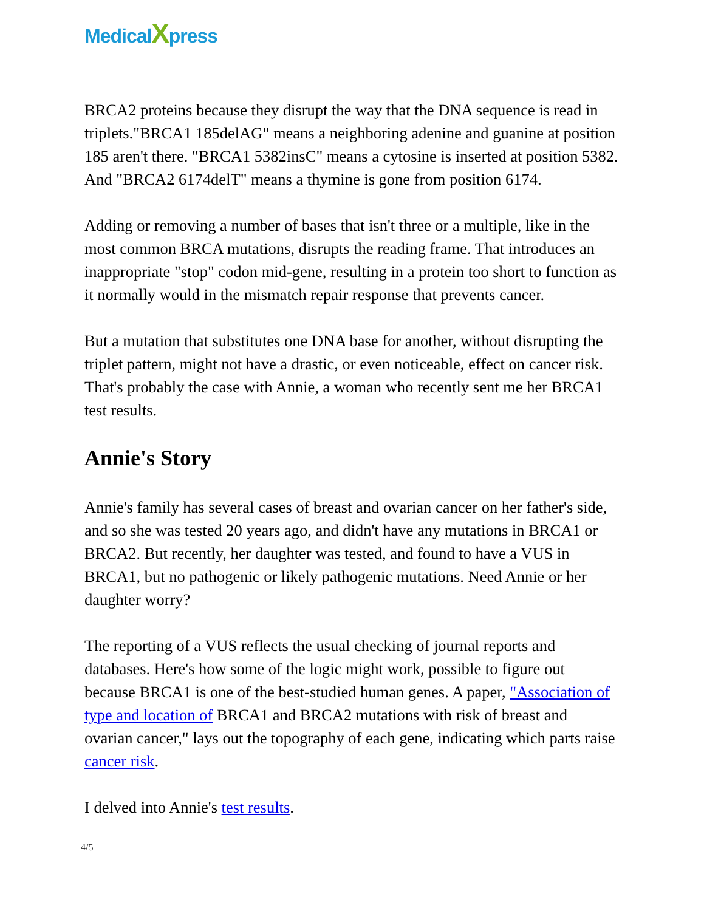MedicalXpress
BRCA2 proteins because they disrupt the way that the DNA sequence is read in triplets."BRCA1 185delAG" means a neighboring adenine and guanine at position 185 aren't there. "BRCA1 5382insC" means a cytosine is inserted at position 5382. And "BRCA2 6174delT" means a thymine is gone from position 6174.
Adding or removing a number of bases that isn't three or a multiple, like in the most common BRCA mutations, disrupts the reading frame. That introduces an inappropriate "stop" codon mid-gene, resulting in a protein too short to function as it normally would in the mismatch repair response that prevents cancer.
But a mutation that substitutes one DNA base for another, without disrupting the triplet pattern, might not have a drastic, or even noticeable, effect on cancer risk. That's probably the case with Annie, a woman who recently sent me her BRCA1 test results.
Annie's Story
Annie's family has several cases of breast and ovarian cancer on her father's side, and so she was tested 20 years ago, and didn't have any mutations in BRCA1 or BRCA2. But recently, her daughter was tested, and found to have a VUS in BRCA1, but no pathogenic or likely pathogenic mutations. Need Annie or her daughter worry?
The reporting of a VUS reflects the usual checking of journal reports and databases. Here's how some of the logic might work, possible to figure out because BRCA1 is one of the best-studied human genes. A paper, "Association of type and location of BRCA1 and BRCA2 mutations with risk of breast and ovarian cancer," lays out the topography of each gene, indicating which parts raise cancer risk.
I delved into Annie's test results.
4/5